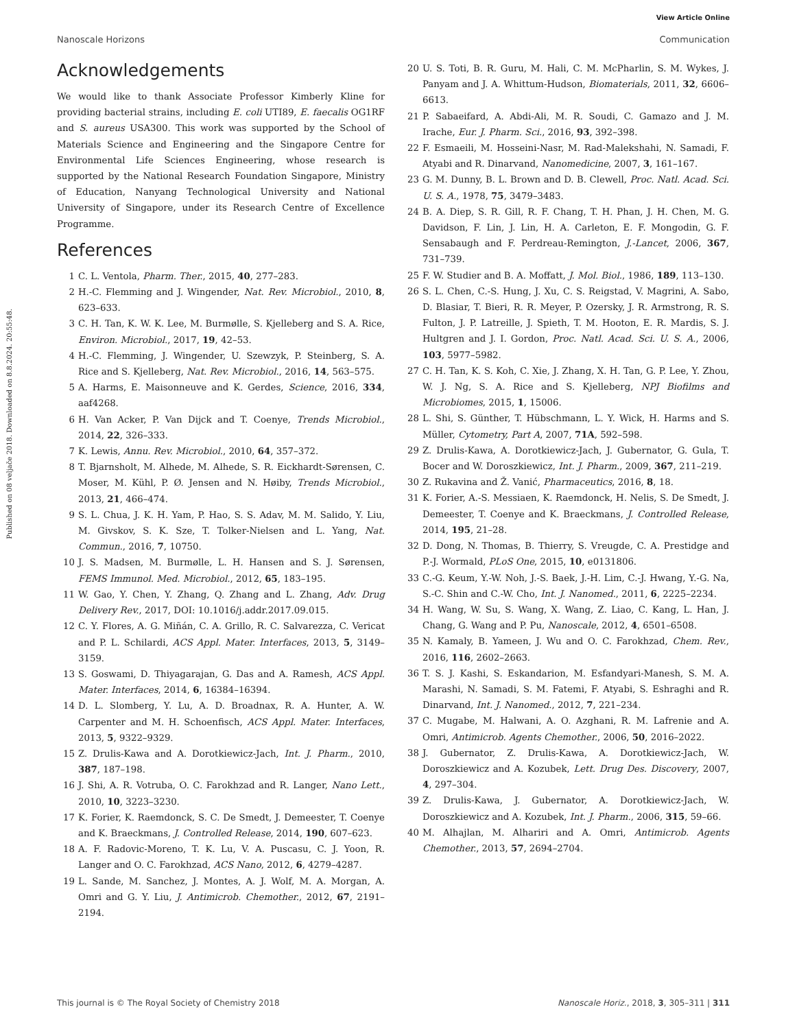View Article Online
Nanoscale Horizons Communication
Published on 08 veljače 2018. Downloaded on 8.8.2024. 20:55:48.
Acknowledgements
We would like to thank Associate Professor Kimberly Kline for providing bacterial strains, including E. coli UTI89, E. faecalis OG1RF and S. aureus USA300. This work was supported by the School of Materials Science and Engineering and the Singapore Centre for Environmental Life Sciences Engineering, whose research is supported by the National Research Foundation Singapore, Ministry of Education, Nanyang Technological University and National University of Singapore, under its Research Centre of Excellence Programme.
References
1 C. L. Ventola, Pharm. Ther., 2015, 40, 277–283.
2 H.-C. Flemming and J. Wingender, Nat. Rev. Microbiol., 2010, 8, 623–633.
3 C. H. Tan, K. W. K. Lee, M. Burmølle, S. Kjelleberg and S. A. Rice, Environ. Microbiol., 2017, 19, 42–53.
4 H.-C. Flemming, J. Wingender, U. Szewzyk, P. Steinberg, S. A. Rice and S. Kjelleberg, Nat. Rev. Microbiol., 2016, 14, 563–575.
5 A. Harms, E. Maisonneuve and K. Gerdes, Science, 2016, 334, aaf4268.
6 H. Van Acker, P. Van Dijck and T. Coenye, Trends Microbiol., 2014, 22, 326–333.
7 K. Lewis, Annu. Rev. Microbiol., 2010, 64, 357–372.
8 T. Bjarnsholt, M. Alhede, M. Alhede, S. R. Eickhardt-Sørensen, C. Moser, M. Kühl, P. Ø. Jensen and N. Høiby, Trends Microbiol., 2013, 21, 466–474.
9 S. L. Chua, J. K. H. Yam, P. Hao, S. S. Adav, M. M. Salido, Y. Liu, M. Givskov, S. K. Sze, T. Tolker-Nielsen and L. Yang, Nat. Commun., 2016, 7, 10750.
10 J. S. Madsen, M. Burmølle, L. H. Hansen and S. J. Sørensen, FEMS Immunol. Med. Microbiol., 2012, 65, 183–195.
11 W. Gao, Y. Chen, Y. Zhang, Q. Zhang and L. Zhang, Adv. Drug Delivery Rev., 2017, DOI: 10.1016/j.addr.2017.09.015.
12 C. Y. Flores, A. G. Miñán, C. A. Grillo, R. C. Salvarezza, C. Vericat and P. L. Schilardi, ACS Appl. Mater. Interfaces, 2013, 5, 3149–3159.
13 S. Goswami, D. Thiyagarajan, G. Das and A. Ramesh, ACS Appl. Mater. Interfaces, 2014, 6, 16384–16394.
14 D. L. Slomberg, Y. Lu, A. D. Broadnax, R. A. Hunter, A. W. Carpenter and M. H. Schoenfisch, ACS Appl. Mater. Interfaces, 2013, 5, 9322–9329.
15 Z. Drulis-Kawa and A. Dorotkiewicz-Jach, Int. J. Pharm., 2010, 387, 187–198.
16 J. Shi, A. R. Votruba, O. C. Farokhzad and R. Langer, Nano Lett., 2010, 10, 3223–3230.
17 K. Forier, K. Raemdonck, S. C. De Smedt, J. Demeester, T. Coenye and K. Braeckmans, J. Controlled Release, 2014, 190, 607–623.
18 A. F. Radovic-Moreno, T. K. Lu, V. A. Puscasu, C. J. Yoon, R. Langer and O. C. Farokhzad, ACS Nano, 2012, 6, 4279–4287.
19 L. Sande, M. Sanchez, J. Montes, A. J. Wolf, M. A. Morgan, A. Omri and G. Y. Liu, J. Antimicrob. Chemother., 2012, 67, 2191–2194.
20 U. S. Toti, B. R. Guru, M. Hali, C. M. McPharlin, S. M. Wykes, J. Panyam and J. A. Whittum-Hudson, Biomaterials, 2011, 32, 6606–6613.
21 P. Sabaeifard, A. Abdi-Ali, M. R. Soudi, C. Gamazo and J. M. Irache, Eur. J. Pharm. Sci., 2016, 93, 392–398.
22 F. Esmaeili, M. Hosseini-Nasr, M. Rad-Malekshahi, N. Samadi, F. Atyabi and R. Dinarvand, Nanomedicine, 2007, 3, 161–167.
23 G. M. Dunny, B. L. Brown and D. B. Clewell, Proc. Natl. Acad. Sci. U. S. A., 1978, 75, 3479–3483.
24 B. A. Diep, S. R. Gill, R. F. Chang, T. H. Phan, J. H. Chen, M. G. Davidson, F. Lin, J. Lin, H. A. Carleton, E. F. Mongodin, G. F. Sensabaugh and F. Perdreau-Remington, J.-Lancet, 2006, 367, 731–739.
25 F. W. Studier and B. A. Moffatt, J. Mol. Biol., 1986, 189, 113–130.
26 S. L. Chen, C.-S. Hung, J. Xu, C. S. Reigstad, V. Magrini, A. Sabo, D. Blasiar, T. Bieri, R. R. Meyer, P. Ozersky, J. R. Armstrong, R. S. Fulton, J. P. Latreille, J. Spieth, T. M. Hooton, E. R. Mardis, S. J. Hultgren and J. I. Gordon, Proc. Natl. Acad. Sci. U. S. A., 2006, 103, 5977–5982.
27 C. H. Tan, K. S. Koh, C. Xie, J. Zhang, X. H. Tan, G. P. Lee, Y. Zhou, W. J. Ng, S. A. Rice and S. Kjelleberg, NPJ Biofilms and Microbiomes, 2015, 1, 15006.
28 L. Shi, S. Günther, T. Hübschmann, L. Y. Wick, H. Harms and S. Müller, Cytometry, Part A, 2007, 71A, 592–598.
29 Z. Drulis-Kawa, A. Dorotkiewicz-Jach, J. Gubernator, G. Gula, T. Bocer and W. Doroszkiewicz, Int. J. Pharm., 2009, 367, 211–219.
30 Z. Rukavina and Ž. Vanić, Pharmaceutics, 2016, 8, 18.
31 K. Forier, A.-S. Messiaen, K. Raemdonck, H. Nelis, S. De Smedt, J. Demeester, T. Coenye and K. Braeckmans, J. Controlled Release, 2014, 195, 21–28.
32 D. Dong, N. Thomas, B. Thierry, S. Vreugde, C. A. Prestidge and P.-J. Wormald, PLoS One, 2015, 10, e0131806.
33 C.-G. Keum, Y.-W. Noh, J.-S. Baek, J.-H. Lim, C.-J. Hwang, Y.-G. Na, S.-C. Shin and C.-W. Cho, Int. J. Nanomed., 2011, 6, 2225–2234.
34 H. Wang, W. Su, S. Wang, X. Wang, Z. Liao, C. Kang, L. Han, J. Chang, G. Wang and P. Pu, Nanoscale, 2012, 4, 6501–6508.
35 N. Kamaly, B. Yameen, J. Wu and O. C. Farokhzad, Chem. Rev., 2016, 116, 2602–2663.
36 T. S. J. Kashi, S. Eskandarion, M. Esfandyari-Manesh, S. M. A. Marashi, N. Samadi, S. M. Fatemi, F. Atyabi, S. Eshraghi and R. Dinarvand, Int. J. Nanomed., 2012, 7, 221–234.
37 C. Mugabe, M. Halwani, A. O. Azghani, R. M. Lafrenie and A. Omri, Antimicrob. Agents Chemother., 2006, 50, 2016–2022.
38 J. Gubernator, Z. Drulis-Kawa, A. Dorotkiewicz-Jach, W. Doroszkiewicz and A. Kozubek, Lett. Drug Des. Discovery, 2007, 4, 297–304.
39 Z. Drulis-Kawa, J. Gubernator, A. Dorotkiewicz-Jach, W. Doroszkiewicz and A. Kozubek, Int. J. Pharm., 2006, 315, 59–66.
40 M. Alhajlan, M. Alhariri and A. Omri, Antimicrob. Agents Chemother., 2013, 57, 2694–2704.
This journal is © The Royal Society of Chemistry 2018 Nanoscale Horiz., 2018, 3, 305–311 | 311